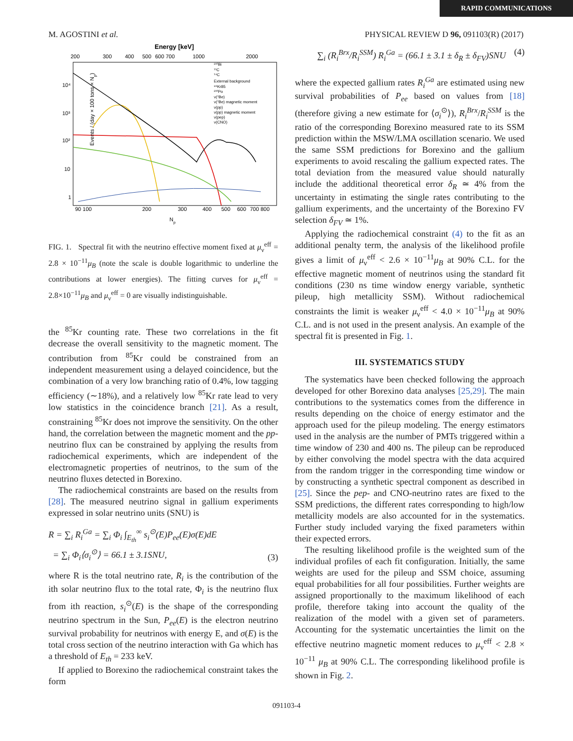RAPID COMMUNICATIONS
M. AGOSTINI et al. PHYSICAL REVIEW D 96, 091103(R) (2017)
Energy [keV]
200
300
400
500
600 700
1000
2000
Events / (day × 100 tons × Np)
²¹⁰Bi
¹¹C
¹⁴C
External background
⁸⁵Kr85
²¹⁰Po
ν(⁷Be)
ν(⁷Be) magnetic moment
ν(pp)
ν(pp) magnetic moment
ν(pep)
ν(CNO)
10⁴
10³
10²
10
1
90 100
200
300
400
500
600
700 800
Np
FIG. 1. Spectral fit with the neutrino effective moment fixed at μ<sub>ν</sub><sup>eff</sup> = 2.8 × 10<sup>−11</sup>μ<sub>B</sub> (note the scale is double logarithmic to underline the contributions at lower energies). The fitting curves for μ<sub>ν</sub><sup>eff</sup> = 2.8×10<sup>−11</sup>μ<sub>B</sub> and μ<sub>ν</sub><sup>eff</sup> = 0 are visually indistinguishable.
the <sup>85</sup>Kr counting rate. These two correlations in the fit decrease the overall sensitivity to the magnetic moment. The contribution from <sup>85</sup>Kr could be constrained from an independent measurement using a delayed coincidence, but the combination of a very low branching ratio of 0.4%, low tagging efficiency (∼18%), and a relatively low <sup>85</sup>Kr rate lead to very low statistics in the coincidence branch [21]. As a result, constraining <sup>85</sup>Kr does not improve the sensitivity. On the other hand, the correlation between the magnetic moment and the pp-neutrino flux can be constrained by applying the results from radiochemical experiments, which are independent of the electromagnetic properties of neutrinos, to the sum of the neutrino fluxes detected in Borexino.
The radiochemical constraints are based on the results from [28]. The measured neutrino signal in gallium experiments expressed in solar neutrino units (SNU) is
R = ∑<sub>i</sub> R<sub>i</sub><sup>Ga</sup> = ∑<sub>i</sub> Φ<sub>i</sub> ∫<sub>E<sub>th</sub></sub><sup>∞</sup> s<sub>i</sub><sup>⊙</sup>(E)P<sub>ee</sub>(E)σ(E)dE
= ∑<sub>i</sub> Φ<sub>i</sub>⟨σ<sub>i</sub><sup>⊙</sup>⟩ = 66.1 ± 3.1SNU, (3)
where R is the total neutrino rate, R<sub>i</sub> is the contribution of the ith solar neutrino flux to the total rate, Φ<sub>i</sub> is the neutrino flux from ith reaction, s<sub>i</sub><sup>⊙</sup>(E) is the shape of the corresponding neutrino spectrum in the Sun, P<sub>ee</sub>(E) is the electron neutrino survival probability for neutrinos with energy E, and σ(E) is the total cross section of the neutrino interaction with Ga which has a threshold of E<sub>th</sub> = 233 keV.
If applied to Borexino the radiochemical constraint takes the form
∑<sub>i</sub> (R<sub>i</sub><sup>Brx</sup>/R<sub>i</sub><sup>SSM</sup>) R<sub>i</sub><sup>Ga</sup> = (66.1 ± 3.1 ± δ<sub>R</sub> ± δ<sub>FV</sub>)SNU (4)
where the expected gallium rates R<sub>i</sub><sup>Ga</sup> are estimated using new survival probabilities of P<sub>ee</sub> based on values from [18] (therefore giving a new estimate for ⟨σ<sub>i</sub><sup>⊙</sup>⟩), R<sub>i</sub><sup>Brx</sup>/R<sub>i</sub><sup>SSM</sup> is the ratio of the corresponding Borexino measured rate to its SSM prediction within the MSW/LMA oscillation scenario. We used the same SSM predictions for Borexino and the gallium experiments to avoid rescaling the gallium expected rates. The total deviation from the measured value should naturally include the additional theoretical error δ<sub>R</sub> ≃ 4% from the uncertainty in estimating the single rates contributing to the gallium experiments, and the uncertainty of the Borexino FV selection δ<sub>FV</sub> ≃ 1%.
Applying the radiochemical constraint (4) to the fit as an additional penalty term, the analysis of the likelihood profile gives a limit of μ<sub>ν</sub><sup>eff</sup> < 2.6 × 10<sup>−11</sup>μ<sub>B</sub> at 90% C.L. for the effective magnetic moment of neutrinos using the standard fit conditions (230 ns time window energy variable, synthetic pileup, high metallicity SSM). Without radiochemical constraints the limit is weaker μ<sub>ν</sub><sup>eff</sup> < 4.0 × 10<sup>−11</sup>μ<sub>B</sub> at 90% C.L. and is not used in the present analysis. An example of the spectral fit is presented in Fig. 1.
III. SYSTEMATICS STUDY
The systematics have been checked following the approach developed for other Borexino data analyses [25,29]. The main contributions to the systematics comes from the difference in results depending on the choice of energy estimator and the approach used for the pileup modeling. The energy estimators used in the analysis are the number of PMTs triggered within a time window of 230 and 400 ns. The pileup can be reproduced by either convolving the model spectra with the data acquired from the random trigger in the corresponding time window or by constructing a synthetic spectral component as described in [25]. Since the pep- and CNO-neutrino rates are fixed to the SSM predictions, the different rates corresponding to high/low metallicity models are also accounted for in the systematics. Further study included varying the fixed parameters within their expected errors.
The resulting likelihood profile is the weighted sum of the individual profiles of each fit configuration. Initially, the same weights are used for the pileup and SSM choice, assuming equal probabilities for all four possibilities. Further weights are assigned proportionally to the maximum likelihood of each profile, therefore taking into account the quality of the realization of the model with a given set of parameters. Accounting for the systematic uncertainties the limit on the effective neutrino magnetic moment reduces to μ<sub>ν</sub><sup>eff</sup> < 2.8 × 10<sup>−11</sup> μ<sub>B</sub> at 90% C.L. The corresponding likelihood profile is shown in Fig. 2.
091103-4